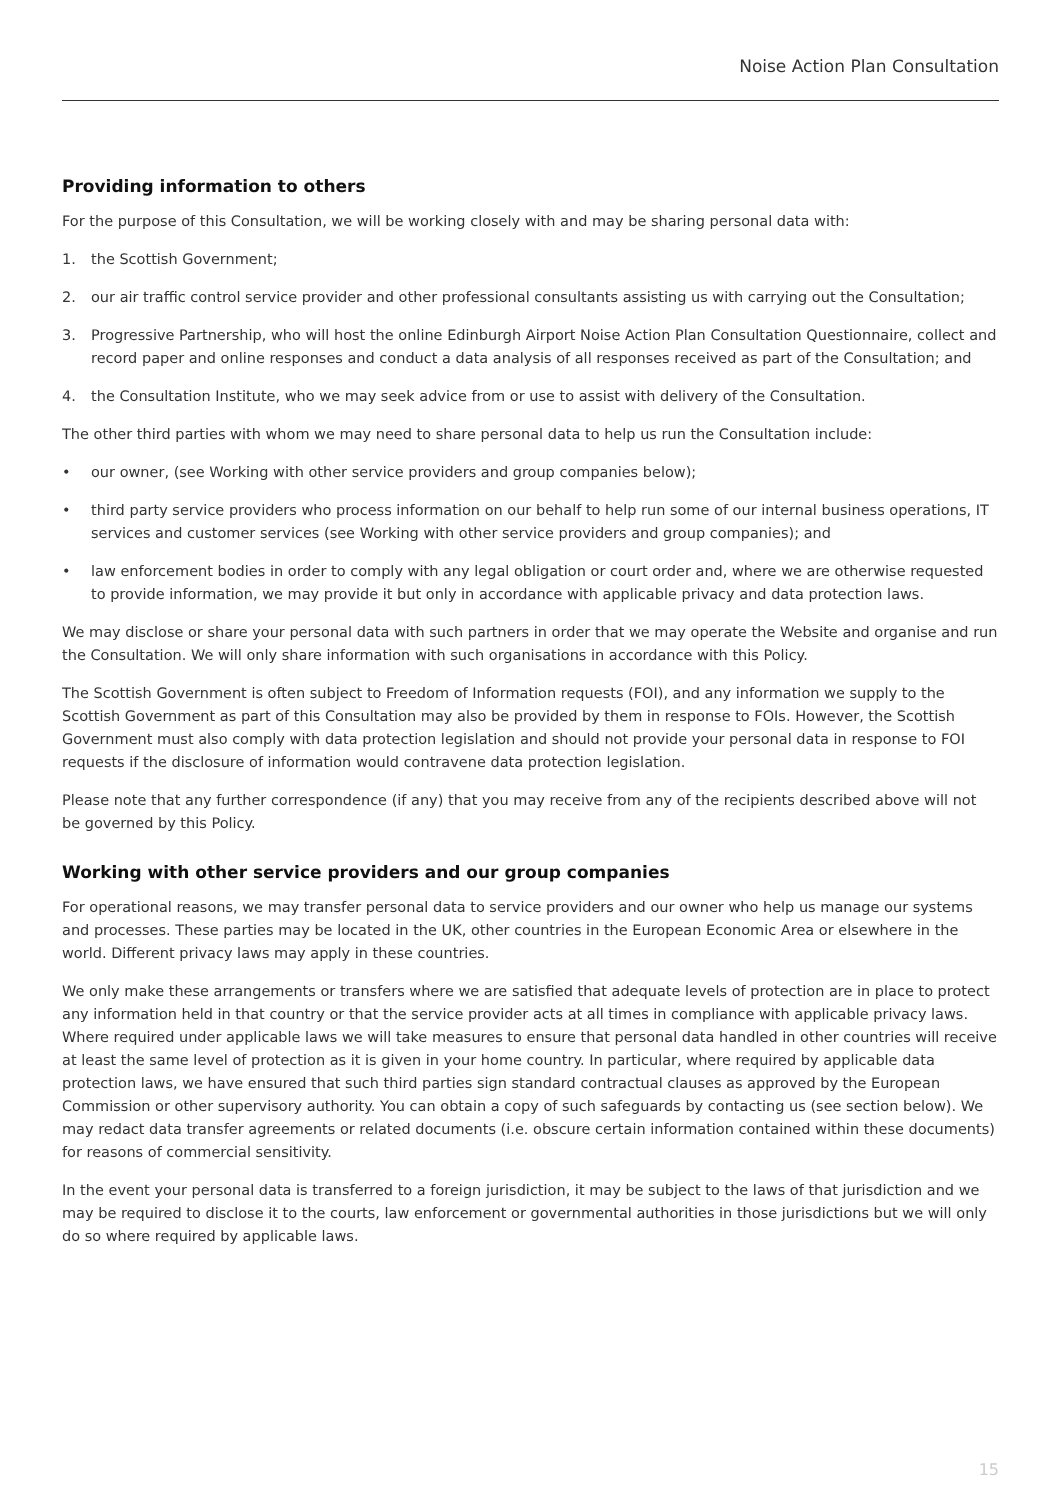Noise Action Plan Consultation
Providing information to others
For the purpose of this Consultation, we will be working closely with and may be sharing personal data with:
1. the Scottish Government;
2. our air traffic control service provider and other professional consultants assisting us with carrying out the Consultation;
3. Progressive Partnership, who will host the online Edinburgh Airport Noise Action Plan Consultation Questionnaire, collect and record paper and online responses and conduct a data analysis of all responses received as part of the Consultation; and
4. the Consultation Institute, who we may seek advice from or use to assist with delivery of the Consultation.
The other third parties with whom we may need to share personal data to help us run the Consultation include:
• our owner, (see Working with other service providers and group companies below);
• third party service providers who process information on our behalf to help run some of our internal business operations, IT services and customer services (see Working with other service providers and group companies); and
• law enforcement bodies in order to comply with any legal obligation or court order and, where we are otherwise requested to provide information, we may provide it but only in accordance with applicable privacy and data protection laws.
We may disclose or share your personal data with such partners in order that we may operate the Website and organise and run the Consultation. We will only share information with such organisations in accordance with this Policy.
The Scottish Government is often subject to Freedom of Information requests (FOI), and any information we supply to the Scottish Government as part of this Consultation may also be provided by them in response to FOIs. However, the Scottish Government must also comply with data protection legislation and should not provide your personal data in response to FOI requests if the disclosure of information would contravene data protection legislation.
Please note that any further correspondence (if any) that you may receive from any of the recipients described above will not be governed by this Policy.
Working with other service providers and our group companies
For operational reasons, we may transfer personal data to service providers and our owner who help us manage our systems and processes. These parties may be located in the UK, other countries in the European Economic Area or elsewhere in the world. Different privacy laws may apply in these countries.
We only make these arrangements or transfers where we are satisfied that adequate levels of protection are in place to protect any information held in that country or that the service provider acts at all times in compliance with applicable privacy laws. Where required under applicable laws we will take measures to ensure that personal data handled in other countries will receive at least the same level of protection as it is given in your home country. In particular, where required by applicable data protection laws, we have ensured that such third parties sign standard contractual clauses as approved by the European Commission or other supervisory authority. You can obtain a copy of such safeguards by contacting us (see section below). We may redact data transfer agreements or related documents (i.e. obscure certain information contained within these documents) for reasons of commercial sensitivity.
In the event your personal data is transferred to a foreign jurisdiction, it may be subject to the laws of that jurisdiction and we may be required to disclose it to the courts, law enforcement or governmental authorities in those jurisdictions but we will only do so where required by applicable laws.
15